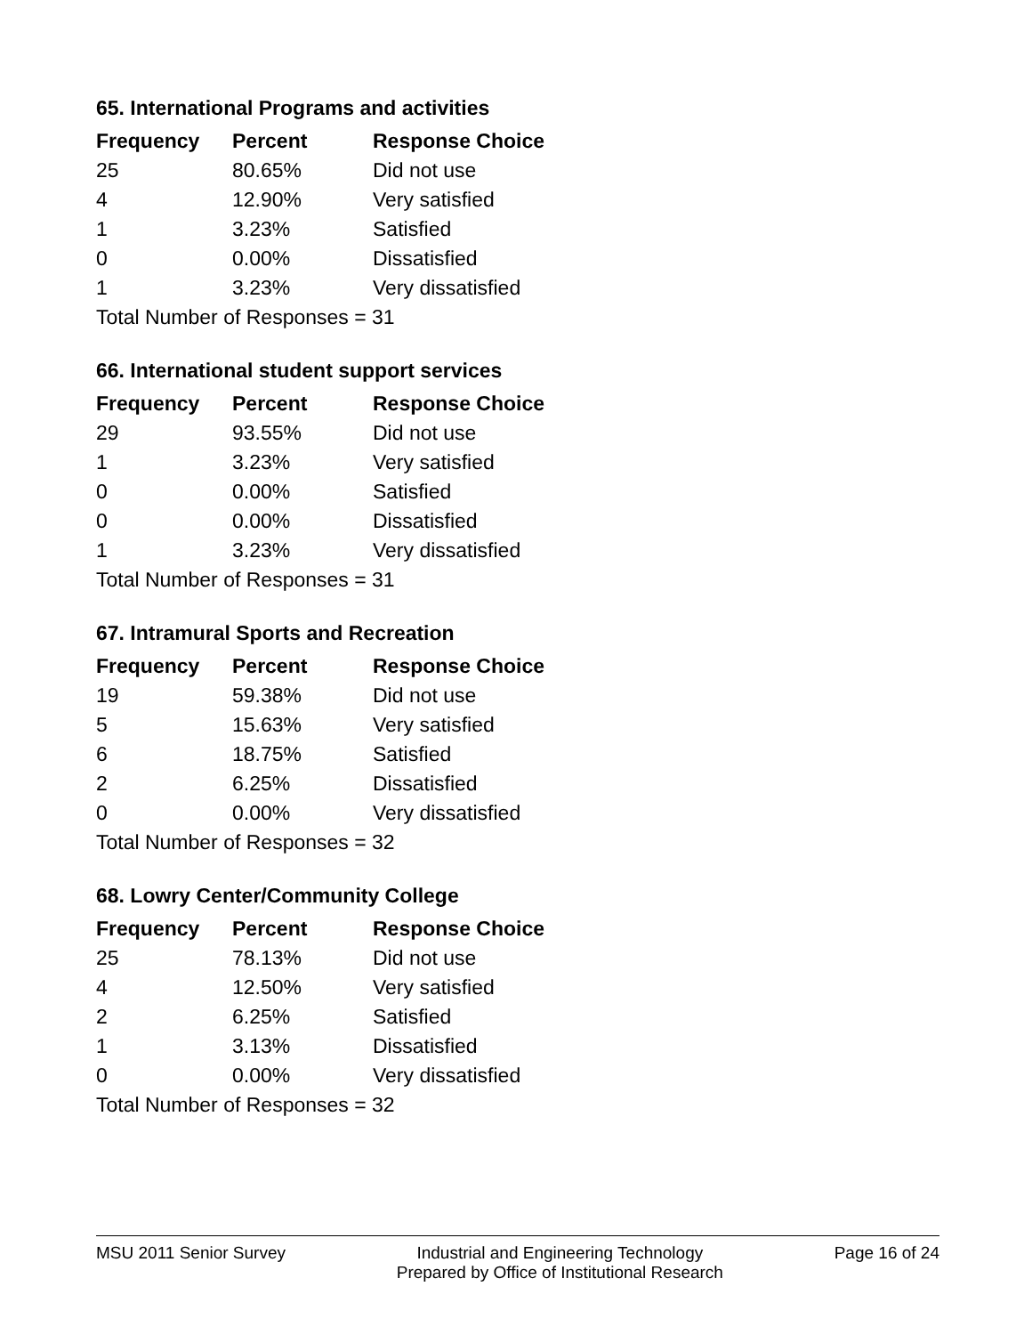65. International Programs and activities
| Frequency | Percent | Response Choice |
| --- | --- | --- |
| 25 | 80.65% | Did not use |
| 4 | 12.90% | Very satisfied |
| 1 | 3.23% | Satisfied |
| 0 | 0.00% | Dissatisfied |
| 1 | 3.23% | Very dissatisfied |
| Total Number of Responses = 31 | | |
66. International student support services
| Frequency | Percent | Response Choice |
| --- | --- | --- |
| 29 | 93.55% | Did not use |
| 1 | 3.23% | Very satisfied |
| 0 | 0.00% | Satisfied |
| 0 | 0.00% | Dissatisfied |
| 1 | 3.23% | Very dissatisfied |
| Total Number of Responses = 31 | | |
67. Intramural Sports and Recreation
| Frequency | Percent | Response Choice |
| --- | --- | --- |
| 19 | 59.38% | Did not use |
| 5 | 15.63% | Very satisfied |
| 6 | 18.75% | Satisfied |
| 2 | 6.25% | Dissatisfied |
| 0 | 0.00% | Very dissatisfied |
| Total Number of Responses = 32 | | |
68. Lowry Center/Community College
| Frequency | Percent | Response Choice |
| --- | --- | --- |
| 25 | 78.13% | Did not use |
| 4 | 12.50% | Very satisfied |
| 2 | 6.25% | Satisfied |
| 1 | 3.13% | Dissatisfied |
| 0 | 0.00% | Very dissatisfied |
| Total Number of Responses = 32 | | |
MSU 2011 Senior Survey Industrial and Engineering Technology
Prepared by Office of Institutional Research
Page 16 of 24